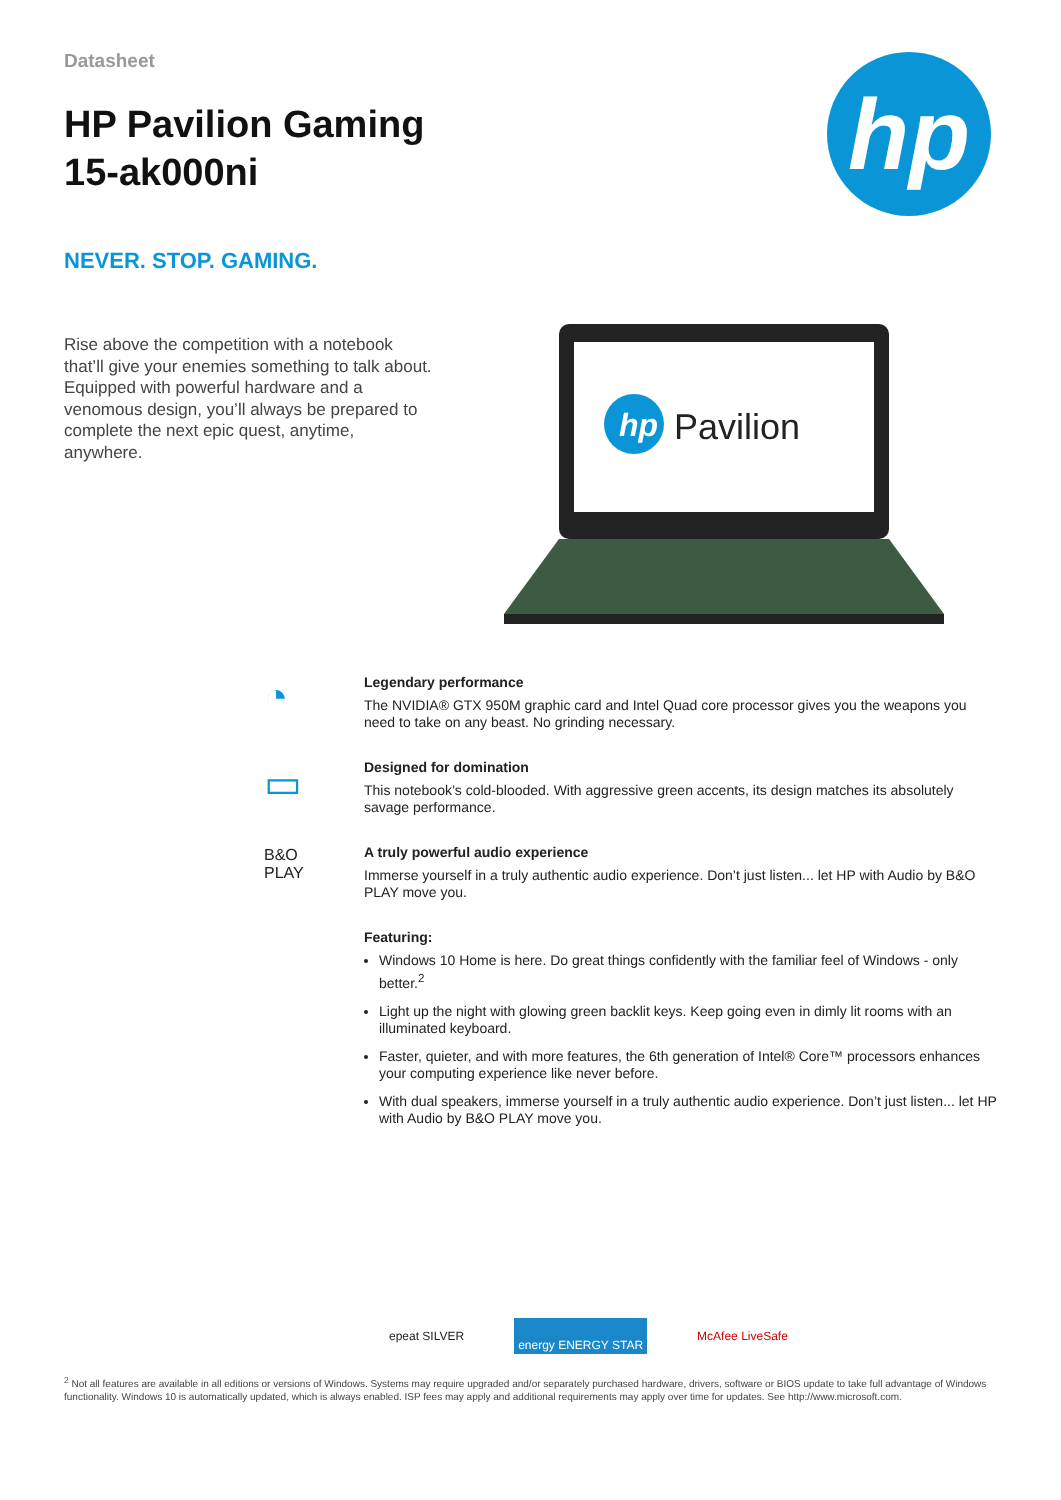Datasheet
HP Pavilion Gaming
15-ak000ni
hp
NEVER. STOP. GAMING.
Rise above the competition with a notebook that’ll give your enemies something to talk about. Equipped with powerful hardware and a venomous design, you’ll always be prepared to complete the next epic quest, anytime, anywhere.
hp
Pavilion
◔
▭
B&O
PLAY
Legendary performance
The NVIDIA® GTX 950M graphic card and Intel Quad core processor gives you the weapons you need to take on any beast. No grinding necessary.
Designed for domination
This notebook’s cold-blooded. With aggressive green accents, its design matches its absolutely savage performance.
A truly powerful audio experience
Immerse yourself in a truly authentic audio experience. Don’t just listen... let HP with Audio by B&O PLAY move you.
Featuring:
Windows 10 Home is here. Do great things confidently with the familiar feel of Windows - only better.<sup>2</sup>
Light up the night with glowing green backlit keys. Keep going even in dimly lit rooms with an illuminated keyboard.
Faster, quieter, and with more features, the 6th generation of Intel® Core™ processors enhances your computing experience like never before.
With dual speakers, immerse yourself in a truly authentic audio experience. Don’t just listen... let HP with Audio by B&O PLAY move you.
epeat SILVER
energy ENERGY STAR
McAfee LiveSafe
<sup>2</sup> Not all features are available in all editions or versions of Windows. Systems may require upgraded and/or separately purchased hardware, drivers, software or BIOS update to take full advantage of Windows functionality. Windows 10 is automatically updated, which is always enabled. ISP fees may apply and additional requirements may apply over time for updates. See http://www.microsoft.com.